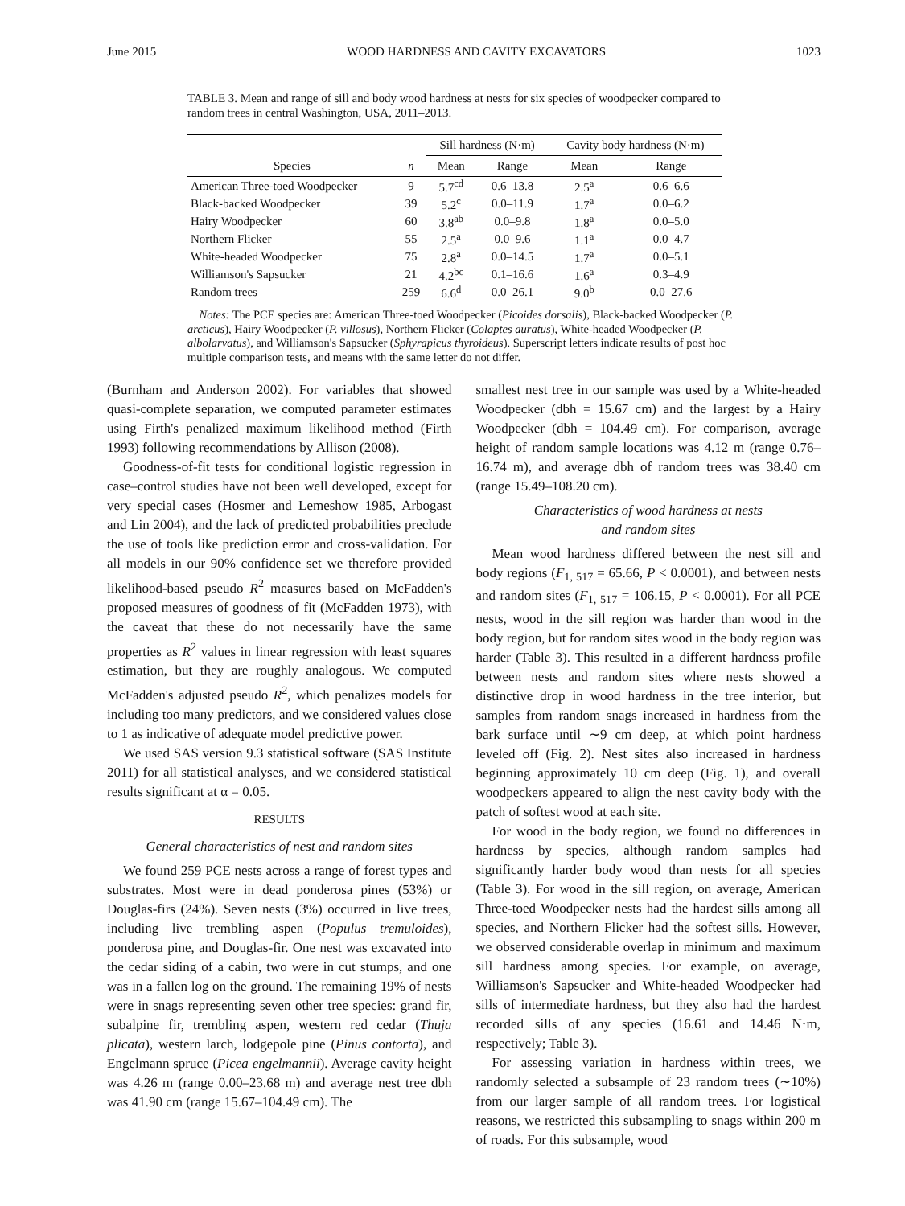June 2015 WOOD HARDNESS AND CAVITY EXCAVATORS 1023
TABLE 3. Mean and range of sill and body wood hardness at nests for six species of woodpecker compared to random trees in central Washington, USA, 2011–2013.
| | | Sill hardness (N·m) | | Cavity body hardness (N·m) | |
| --- | --- | --- | --- | --- | --- |
| Species | n | Mean | Range | Mean | Range |
| American Three-toed Woodpecker | 9 | 5.7<sup>cd</sup> | 0.6–13.8 | 2.5<sup>a</sup> | 0.6–6.6 |
| Black-backed Woodpecker | 39 | 5.2<sup>c</sup> | 0.0–11.9 | 1.7<sup>a</sup> | 0.0–6.2 |
| Hairy Woodpecker | 60 | 3.8<sup>ab</sup> | 0.0–9.8 | 1.8<sup>a</sup> | 0.0–5.0 |
| Northern Flicker | 55 | 2.5<sup>a</sup> | 0.0–9.6 | 1.1<sup>a</sup> | 0.0–4.7 |
| White-headed Woodpecker | 75 | 2.8<sup>a</sup> | 0.0–14.5 | 1.7<sup>a</sup> | 0.0–5.1 |
| Williamson's Sapsucker | 21 | 4.2<sup>bc</sup> | 0.1–16.6 | 1.6<sup>a</sup> | 0.3–4.9 |
| Random trees | 259 | 6.6<sup>d</sup> | 0.0–26.1 | 9.0<sup>b</sup> | 0.0–27.6 |
Notes: The PCE species are: American Three-toed Woodpecker (Picoides dorsalis), Black-backed Woodpecker (P. arcticus), Hairy Woodpecker (P. villosus), Northern Flicker (Colaptes auratus), White-headed Woodpecker (P. albolarvatus), and Williamson's Sapsucker (Sphyrapicus thyroideus). Superscript letters indicate results of post hoc multiple comparison tests, and means with the same letter do not differ.
(Burnham and Anderson 2002). For variables that showed quasi-complete separation, we computed parameter estimates using Firth's penalized maximum likelihood method (Firth 1993) following recommendations by Allison (2008).
Goodness-of-fit tests for conditional logistic regression in case–control studies have not been well developed, except for very special cases (Hosmer and Lemeshow 1985, Arbogast and Lin 2004), and the lack of predicted probabilities preclude the use of tools like prediction error and cross-validation. For all models in our 90% confidence set we therefore provided likelihood-based pseudo R<sup>2</sup> measures based on McFadden's proposed measures of goodness of fit (McFadden 1973), with the caveat that these do not necessarily have the same properties as R<sup>2</sup> values in linear regression with least squares estimation, but they are roughly analogous. We computed McFadden's adjusted pseudo R<sup>2</sup>, which penalizes models for including too many predictors, and we considered values close to 1 as indicative of adequate model predictive power.
We used SAS version 9.3 statistical software (SAS Institute 2011) for all statistical analyses, and we considered statistical results significant at α = 0.05.
RESULTS
General characteristics of nest and random sites
We found 259 PCE nests across a range of forest types and substrates. Most were in dead ponderosa pines (53%) or Douglas-firs (24%). Seven nests (3%) occurred in live trees, including live trembling aspen (Populus tremuloides), ponderosa pine, and Douglas-fir. One nest was excavated into the cedar siding of a cabin, two were in cut stumps, and one was in a fallen log on the ground. The remaining 19% of nests were in snags representing seven other tree species: grand fir, subalpine fir, trembling aspen, western red cedar (Thuja plicata), western larch, lodgepole pine (Pinus contorta), and Engelmann spruce (Picea engelmannii). Average cavity height was 4.26 m (range 0.00–23.68 m) and average nest tree dbh was 41.90 cm (range 15.67–104.49 cm). The
smallest nest tree in our sample was used by a White-headed Woodpecker (dbh = 15.67 cm) and the largest by a Hairy Woodpecker (dbh = 104.49 cm). For comparison, average height of random sample locations was 4.12 m (range 0.76–16.74 m), and average dbh of random trees was 38.40 cm (range 15.49–108.20 cm).
Characteristics of wood hardness at nests
and random sites
Mean wood hardness differed between the nest sill and body regions (F<sub>1, 517</sub> = 65.66, P < 0.0001), and between nests and random sites (F<sub>1, 517</sub> = 106.15, P < 0.0001). For all PCE nests, wood in the sill region was harder than wood in the body region, but for random sites wood in the body region was harder (Table 3). This resulted in a different hardness profile between nests and random sites where nests showed a distinctive drop in wood hardness in the tree interior, but samples from random snags increased in hardness from the bark surface until ∼9 cm deep, at which point hardness leveled off (Fig. 2). Nest sites also increased in hardness beginning approximately 10 cm deep (Fig. 1), and overall woodpeckers appeared to align the nest cavity body with the patch of softest wood at each site.
For wood in the body region, we found no differences in hardness by species, although random samples had significantly harder body wood than nests for all species (Table 3). For wood in the sill region, on average, American Three-toed Woodpecker nests had the hardest sills among all species, and Northern Flicker had the softest sills. However, we observed considerable overlap in minimum and maximum sill hardness among species. For example, on average, Williamson's Sapsucker and White-headed Woodpecker had sills of intermediate hardness, but they also had the hardest recorded sills of any species (16.61 and 14.46 N·m, respectively; Table 3).
For assessing variation in hardness within trees, we randomly selected a subsample of 23 random trees (∼10%) from our larger sample of all random trees. For logistical reasons, we restricted this subsampling to snags within 200 m of roads. For this subsample, wood